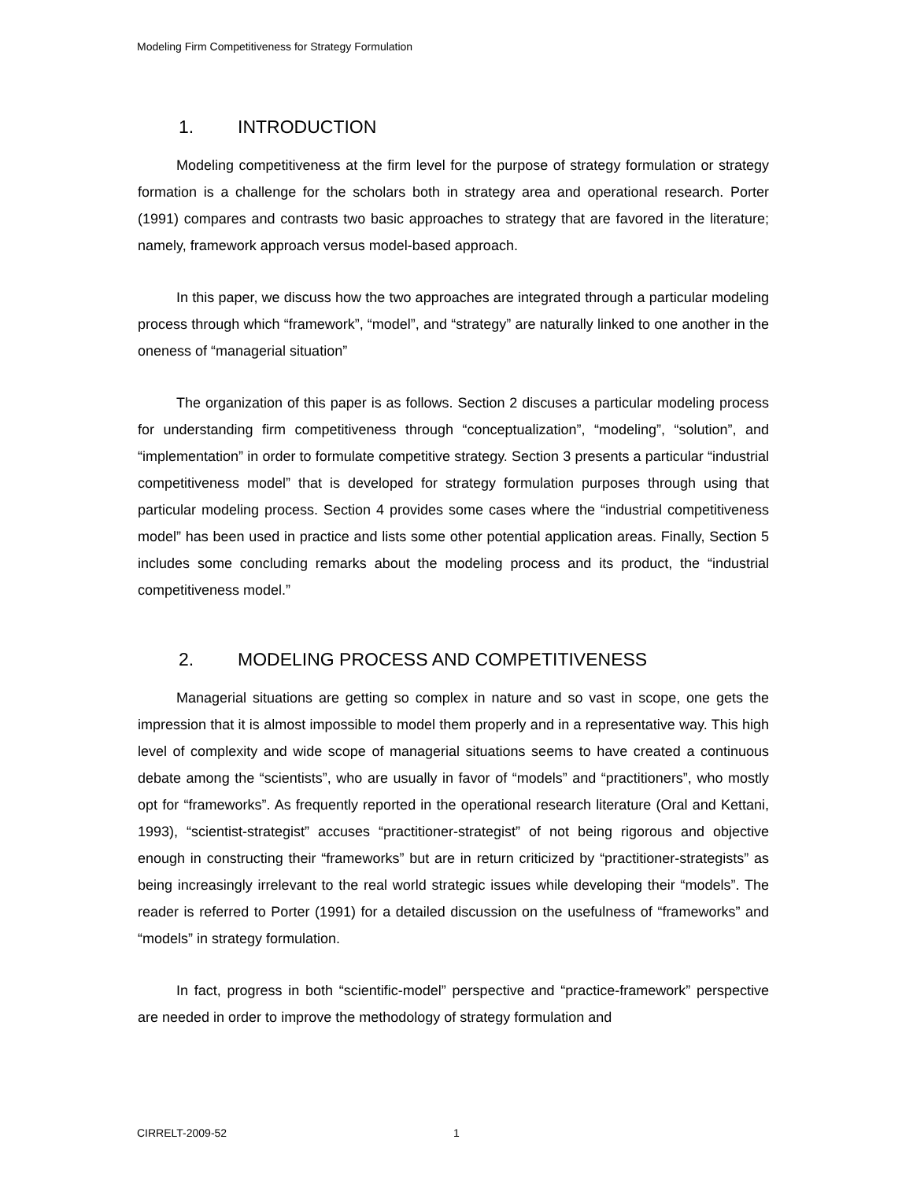Modeling Firm Competitiveness for Strategy Formulation
1. INTRODUCTION
Modeling competitiveness at the firm level for the purpose of strategy formulation or strategy formation is a challenge for the scholars both in strategy area and operational research. Porter (1991) compares and contrasts two basic approaches to strategy that are favored in the literature; namely, framework approach versus model-based approach.
In this paper, we discuss how the two approaches are integrated through a particular modeling process through which “framework”, “model”, and “strategy” are naturally linked to one another in the oneness of “managerial situation”
The organization of this paper is as follows. Section 2 discuses a particular modeling process for understanding firm competitiveness through “conceptualization”, “modeling”, “solution”, and “implementation” in order to formulate competitive strategy. Section 3 presents a particular “industrial competitiveness model” that is developed for strategy formulation purposes through using that particular modeling process. Section 4 provides some cases where the “industrial competitiveness model” has been used in practice and lists some other potential application areas. Finally, Section 5 includes some concluding remarks about the modeling process and its product, the “industrial competitiveness model.”
2. MODELING PROCESS AND COMPETITIVENESS
Managerial situations are getting so complex in nature and so vast in scope, one gets the impression that it is almost impossible to model them properly and in a representative way. This high level of complexity and wide scope of managerial situations seems to have created a continuous debate among the “scientists”, who are usually in favor of “models” and “practitioners”, who mostly opt for “frameworks”. As frequently reported in the operational research literature (Oral and Kettani, 1993), “scientist-strategist” accuses “practitioner-strategist” of not being rigorous and objective enough in constructing their “frameworks” but are in return criticized by “practitioner-strategists” as being increasingly irrelevant to the real world strategic issues while developing their “models”. The reader is referred to Porter (1991) for a detailed discussion on the usefulness of “frameworks” and “models” in strategy formulation.
In fact, progress in both “scientific-model” perspective and “practice-framework” perspective are needed in order to improve the methodology of strategy formulation and
CIRRELT-2009-52 1